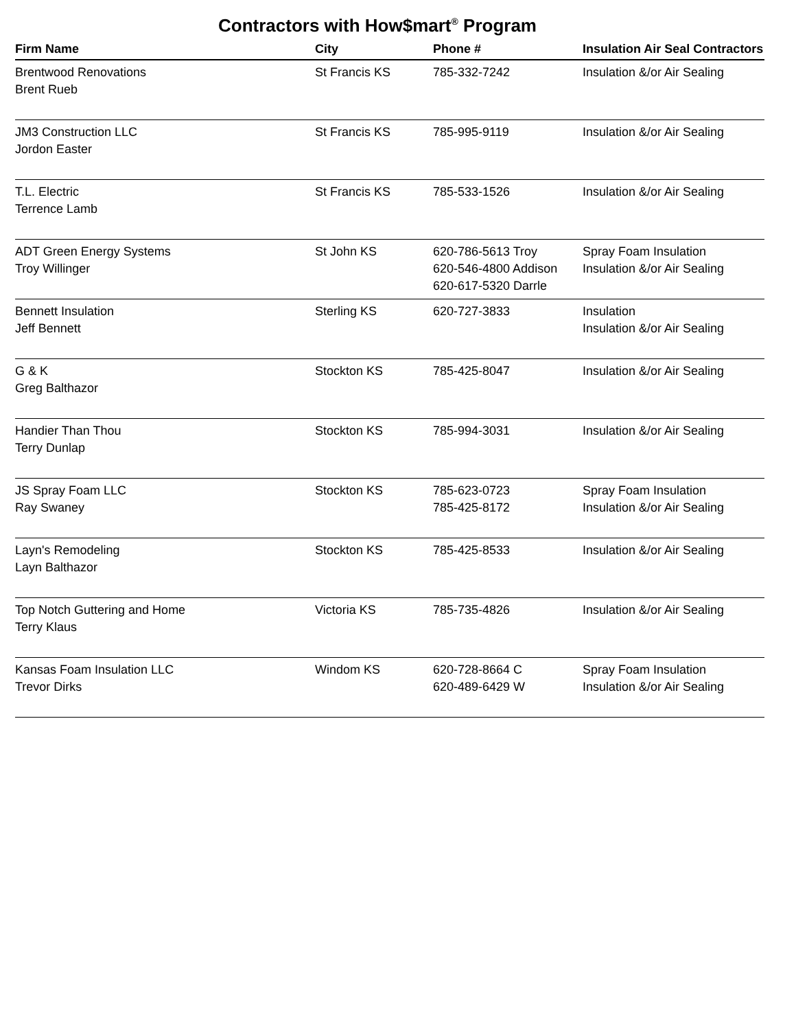Contractors with How$mart<sup>®</sup> Program
| Firm Name | City | Phone # | Insulation Air Seal Contractors |
| --- | --- | --- | --- |
| Brentwood Renovations Brent Rueb | St Francis KS | 785-332-7242 | Insulation &/or Air Sealing |
| JM3 Construction LLC Jordon Easter | St Francis KS | 785-995-9119 | Insulation &/or Air Sealing |
| T.L. Electric Terrence Lamb | St Francis KS | 785-533-1526 | Insulation &/or Air Sealing |
| ADT Green Energy Systems Troy Willinger | St John KS | 620-786-5613 Troy 620-546-4800 Addison 620-617-5320 Darrle | Spray Foam Insulation Insulation &/or Air Sealing |
| Bennett Insulation Jeff Bennett | Sterling KS | 620-727-3833 | Insulation Insulation &/or Air Sealing |
| G & K Greg Balthazor | Stockton KS | 785-425-8047 | Insulation &/or Air Sealing |
| Handier Than Thou Terry Dunlap | Stockton KS | 785-994-3031 | Insulation &/or Air Sealing |
| JS Spray Foam LLC Ray Swaney | Stockton KS | 785-623-0723 785-425-8172 | Spray Foam Insulation Insulation &/or Air Sealing |
| Layn's Remodeling Layn Balthazor | Stockton KS | 785-425-8533 | Insulation &/or Air Sealing |
| Top Notch Guttering and Home Terry Klaus | Victoria KS | 785-735-4826 | Insulation &/or Air Sealing |
| Kansas Foam Insulation LLC Trevor Dirks | Windom KS | 620-728-8664 C 620-489-6429 W | Spray Foam Insulation Insulation &/or Air Sealing |